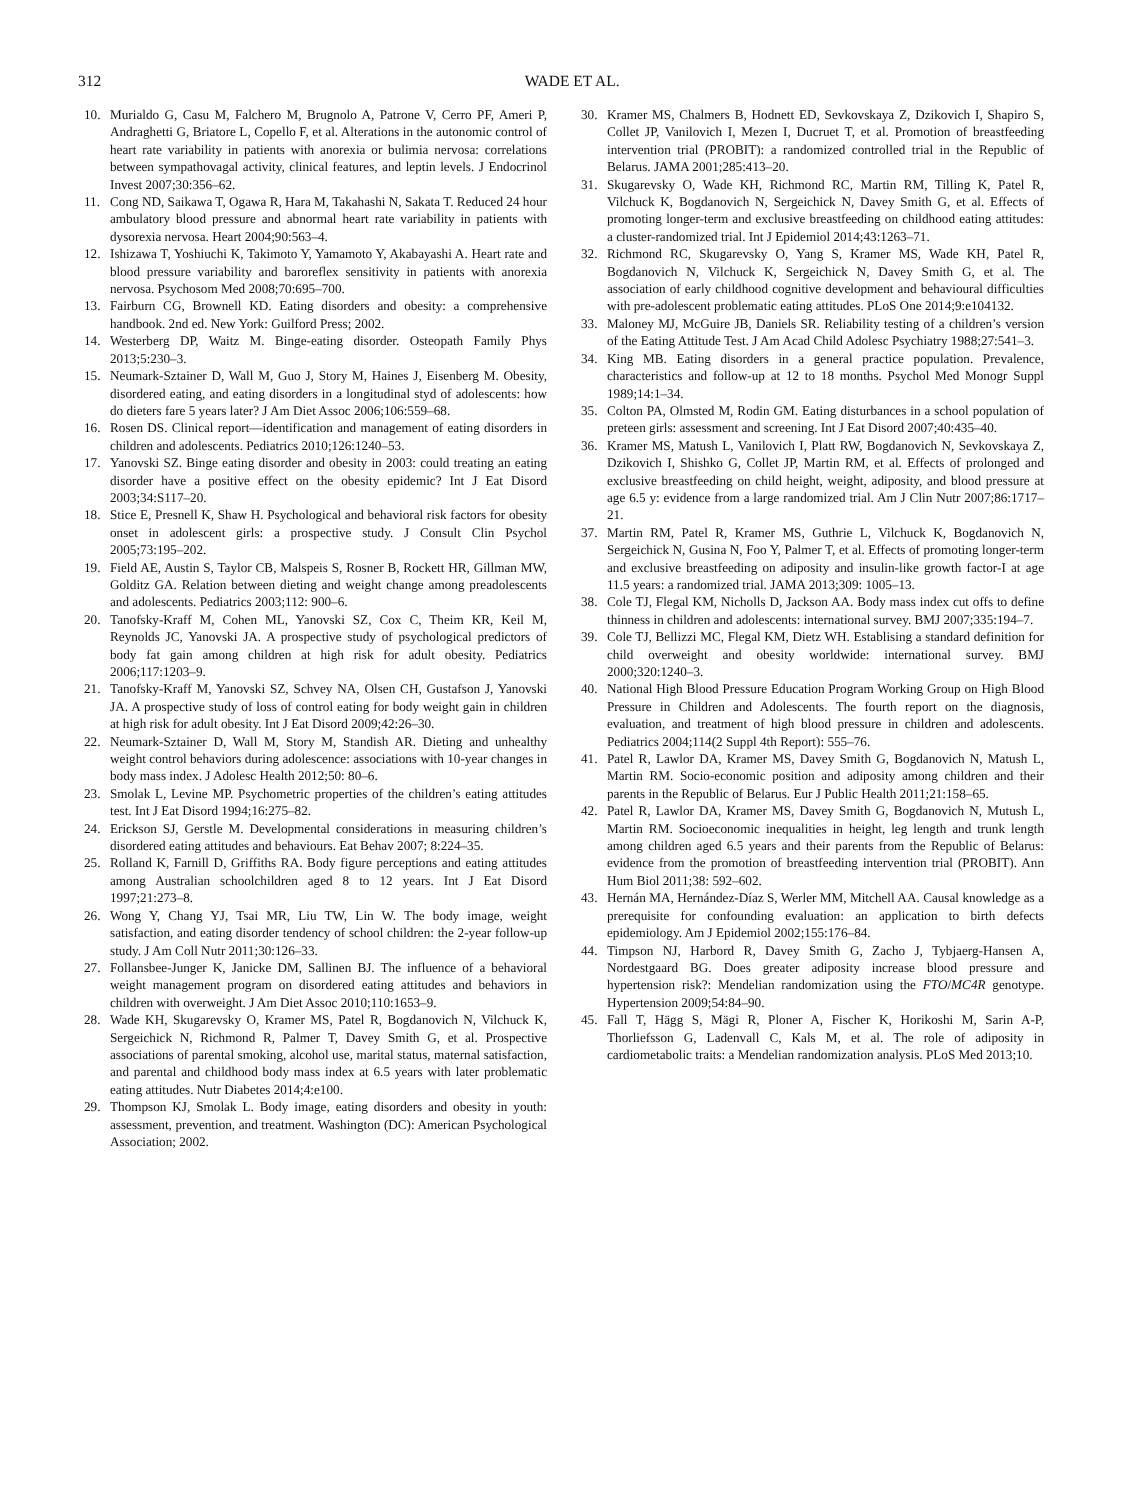312
WADE ET AL.
10. Murialdo G, Casu M, Falchero M, Brugnolo A, Patrone V, Cerro PF, Ameri P, Andraghetti G, Briatore L, Copello F, et al. Alterations in the autonomic control of heart rate variability in patients with anorexia or bulimia nervosa: correlations between sympathovagal activity, clinical features, and leptin levels. J Endocrinol Invest 2007;30:356–62.
11. Cong ND, Saikawa T, Ogawa R, Hara M, Takahashi N, Sakata T. Reduced 24 hour ambulatory blood pressure and abnormal heart rate variability in patients with dysorexia nervosa. Heart 2004;90:563–4.
12. Ishizawa T, Yoshiuchi K, Takimoto Y, Yamamoto Y, Akabayashi A. Heart rate and blood pressure variability and baroreflex sensitivity in patients with anorexia nervosa. Psychosom Med 2008;70:695–700.
13. Fairburn CG, Brownell KD. Eating disorders and obesity: a comprehensive handbook. 2nd ed. New York: Guilford Press; 2002.
14. Westerberg DP, Waitz M. Binge-eating disorder. Osteopath Family Phys 2013;5:230–3.
15. Neumark-Sztainer D, Wall M, Guo J, Story M, Haines J, Eisenberg M. Obesity, disordered eating, and eating disorders in a longitudinal styd of adolescents: how do dieters fare 5 years later? J Am Diet Assoc 2006;106:559–68.
16. Rosen DS. Clinical report—identification and management of eating disorders in children and adolescents. Pediatrics 2010;126:1240–53.
17. Yanovski SZ. Binge eating disorder and obesity in 2003: could treating an eating disorder have a positive effect on the obesity epidemic? Int J Eat Disord 2003;34:S117–20.
18. Stice E, Presnell K, Shaw H. Psychological and behavioral risk factors for obesity onset in adolescent girls: a prospective study. J Consult Clin Psychol 2005;73:195–202.
19. Field AE, Austin S, Taylor CB, Malspeis S, Rosner B, Rockett HR, Gillman MW, Golditz GA. Relation between dieting and weight change among preadolescents and adolescents. Pediatrics 2003;112: 900–6.
20. Tanofsky-Kraff M, Cohen ML, Yanovski SZ, Cox C, Theim KR, Keil M, Reynolds JC, Yanovski JA. A prospective study of psychological predictors of body fat gain among children at high risk for adult obesity. Pediatrics 2006;117:1203–9.
21. Tanofsky-Kraff M, Yanovski SZ, Schvey NA, Olsen CH, Gustafson J, Yanovski JA. A prospective study of loss of control eating for body weight gain in children at high risk for adult obesity. Int J Eat Disord 2009;42:26–30.
22. Neumark-Sztainer D, Wall M, Story M, Standish AR. Dieting and unhealthy weight control behaviors during adolescence: associations with 10-year changes in body mass index. J Adolesc Health 2012;50: 80–6.
23. Smolak L, Levine MP. Psychometric properties of the children’s eating attitudes test. Int J Eat Disord 1994;16:275–82.
24. Erickson SJ, Gerstle M. Developmental considerations in measuring children’s disordered eating attitudes and behaviours. Eat Behav 2007; 8:224–35.
25. Rolland K, Farnill D, Griffiths RA. Body figure perceptions and eating attitudes among Australian schoolchildren aged 8 to 12 years. Int J Eat Disord 1997;21:273–8.
26. Wong Y, Chang YJ, Tsai MR, Liu TW, Lin W. The body image, weight satisfaction, and eating disorder tendency of school children: the 2-year follow-up study. J Am Coll Nutr 2011;30:126–33.
27. Follansbee-Junger K, Janicke DM, Sallinen BJ. The influence of a behavioral weight management program on disordered eating attitudes and behaviors in children with overweight. J Am Diet Assoc 2010;110:1653–9.
28. Wade KH, Skugarevsky O, Kramer MS, Patel R, Bogdanovich N, Vilchuck K, Sergeichick N, Richmond R, Palmer T, Davey Smith G, et al. Prospective associations of parental smoking, alcohol use, marital status, maternal satisfaction, and parental and childhood body mass index at 6.5 years with later problematic eating attitudes. Nutr Diabetes 2014;4:e100.
29. Thompson KJ, Smolak L. Body image, eating disorders and obesity in youth: assessment, prevention, and treatment. Washington (DC): American Psychological Association; 2002.
30. Kramer MS, Chalmers B, Hodnett ED, Sevkovskaya Z, Dzikovich I, Shapiro S, Collet JP, Vanilovich I, Mezen I, Ducruet T, et al. Promotion of breastfeeding intervention trial (PROBIT): a randomized controlled trial in the Republic of Belarus. JAMA 2001;285:413–20.
31. Skugarevsky O, Wade KH, Richmond RC, Martin RM, Tilling K, Patel R, Vilchuck K, Bogdanovich N, Sergeichick N, Davey Smith G, et al. Effects of promoting longer-term and exclusive breastfeeding on childhood eating attitudes: a cluster-randomized trial. Int J Epidemiol 2014;43:1263–71.
32. Richmond RC, Skugarevsky O, Yang S, Kramer MS, Wade KH, Patel R, Bogdanovich N, Vilchuck K, Sergeichick N, Davey Smith G, et al. The association of early childhood cognitive development and behavioural difficulties with pre-adolescent problematic eating attitudes. PLoS One 2014;9:e104132.
33. Maloney MJ, McGuire JB, Daniels SR. Reliability testing of a children’s version of the Eating Attitude Test. J Am Acad Child Adolesc Psychiatry 1988;27:541–3.
34. King MB. Eating disorders in a general practice population. Prevalence, characteristics and follow-up at 12 to 18 months. Psychol Med Monogr Suppl 1989;14:1–34.
35. Colton PA, Olmsted M, Rodin GM. Eating disturbances in a school population of preteen girls: assessment and screening. Int J Eat Disord 2007;40:435–40.
36. Kramer MS, Matush L, Vanilovich I, Platt RW, Bogdanovich N, Sevkovskaya Z, Dzikovich I, Shishko G, Collet JP, Martin RM, et al. Effects of prolonged and exclusive breastfeeding on child height, weight, adiposity, and blood pressure at age 6.5 y: evidence from a large randomized trial. Am J Clin Nutr 2007;86:1717–21.
37. Martin RM, Patel R, Kramer MS, Guthrie L, Vilchuck K, Bogdanovich N, Sergeichick N, Gusina N, Foo Y, Palmer T, et al. Effects of promoting longer-term and exclusive breastfeeding on adiposity and insulin-like growth factor-I at age 11.5 years: a randomized trial. JAMA 2013;309: 1005–13.
38. Cole TJ, Flegal KM, Nicholls D, Jackson AA. Body mass index cut offs to define thinness in children and adolescents: international survey. BMJ 2007;335:194–7.
39. Cole TJ, Bellizzi MC, Flegal KM, Dietz WH. Establising a standard definition for child overweight and obesity worldwide: international survey. BMJ 2000;320:1240–3.
40. National High Blood Pressure Education Program Working Group on High Blood Pressure in Children and Adolescents. The fourth report on the diagnosis, evaluation, and treatment of high blood pressure in children and adolescents. Pediatrics 2004;114(2 Suppl 4th Report): 555–76.
41. Patel R, Lawlor DA, Kramer MS, Davey Smith G, Bogdanovich N, Matush L, Martin RM. Socio-economic position and adiposity among children and their parents in the Republic of Belarus. Eur J Public Health 2011;21:158–65.
42. Patel R, Lawlor DA, Kramer MS, Davey Smith G, Bogdanovich N, Mutush L, Martin RM. Socioeconomic inequalities in height, leg length and trunk length among children aged 6.5 years and their parents from the Republic of Belarus: evidence from the promotion of breastfeeding intervention trial (PROBIT). Ann Hum Biol 2011;38: 592–602.
43. Hernán MA, Hernández-Díaz S, Werler MM, Mitchell AA. Causal knowledge as a prerequisite for confounding evaluation: an application to birth defects epidemiology. Am J Epidemiol 2002;155:176–84.
44. Timpson NJ, Harbord R, Davey Smith G, Zacho J, Tybjaerg-Hansen A, Nordestgaard BG. Does greater adiposity increase blood pressure and hypertension risk?: Mendelian randomization using the FTO/MC4R genotype. Hypertension 2009;54:84–90.
45. Fall T, Hägg S, Mägi R, Ploner A, Fischer K, Horikoshi M, Sarin A-P, Thorliefsson G, Ladenvall C, Kals M, et al. The role of adiposity in cardiometabolic traits: a Mendelian randomization analysis. PLoS Med 2013;10.